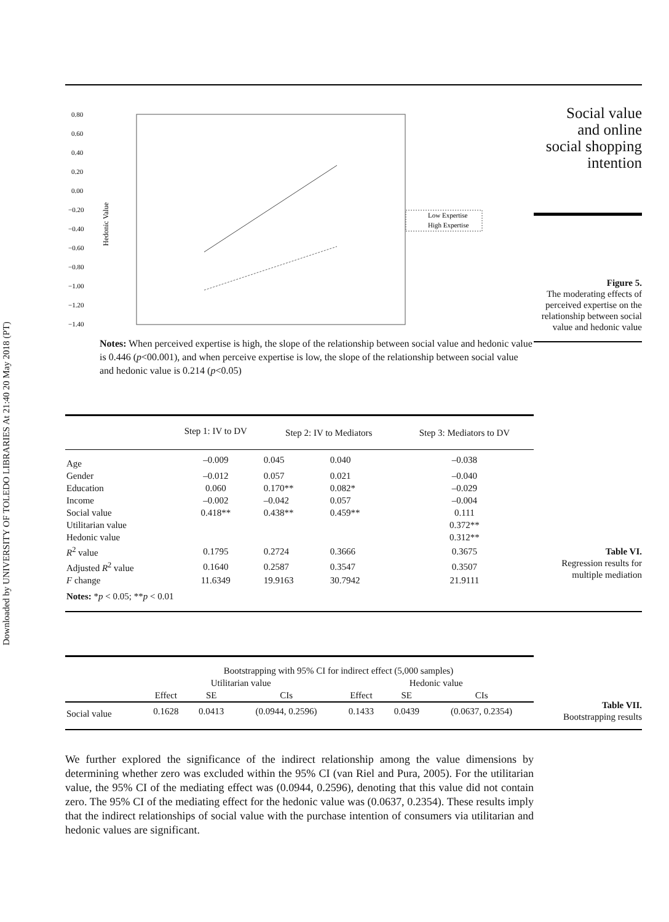Downloaded by UNIVERSITY OF TOLEDO LIBRARIES At 21:40 20 May 2018 (PT)
0.80
0.60
0.40
0.20
0.00
−0.20
−0.40
−0.60
−0.80
−1.00
−1.20
−1.40
Hedonic Value
Low Expertise
High Expertise
Notes: When perceived expertise is high, the slope of the relationship between social value and hedonic value is 0.446 (p<00.001), and when perceive expertise is low, the slope of the relationship between social value and hedonic value is 0.214 (p<0.05)
Social value and online social shopping intention
Figure 5.
The moderating effects of perceived expertise on the relationship between social value and hedonic value
| | Step 1: IV to DV | Step 2: IV to Mediators | | Step 3: Mediators to DV |
| --- | --- | --- | --- | --- |
| Age | –0.009 | 0.045 | 0.040 | –0.038 |
| Gender | –0.012 | 0.057 | 0.021 | –0.040 |
| Education | 0.060 | 0.170** | 0.082* | –0.029 |
| Income | –0.002 | –0.042 | 0.057 | –0.004 |
| Social value | 0.418** | 0.438** | 0.459** | 0.111 |
| Utilitarian value | | | | 0.372** |
| Hedonic value | | | | 0.312** |
| R<sup>2</sup> value | 0.1795 | 0.2724 | 0.3666 | 0.3675 |
| Adjusted R<sup>2</sup> value | 0.1640 | 0.2587 | 0.3547 | 0.3507 |
| F change | 11.6349 | 19.9163 | 30.7942 | 21.9111 |
| Notes: * p < 0.05; ** p < 0.01 | | | | |
Table VI.
Regression results for multiple mediation
| | Bootstrapping with 95% CI for indirect effect (5,000 samples) | | | | | |
| --- | --- | --- | --- | --- | --- | --- |
| | Utilitarian value | | | Hedonic value | | |
| | Effect | SE | CIs | Effect | SE | CIs |
| Social value | 0.1628 | 0.0413 | (0.0944, 0.2596) | 0.1433 | 0.0439 | (0.0637, 0.2354) |
Table VII.
Bootstrapping results
We further explored the significance of the indirect relationship among the value dimensions by determining whether zero was excluded within the 95% CI (van Riel and Pura, 2005). For the utilitarian value, the 95% CI of the mediating effect was (0.0944, 0.2596), denoting that this value did not contain zero. The 95% CI of the mediating effect for the hedonic value was (0.0637, 0.2354). These results imply that the indirect relationships of social value with the purchase intention of consumers via utilitarian and hedonic values are significant.